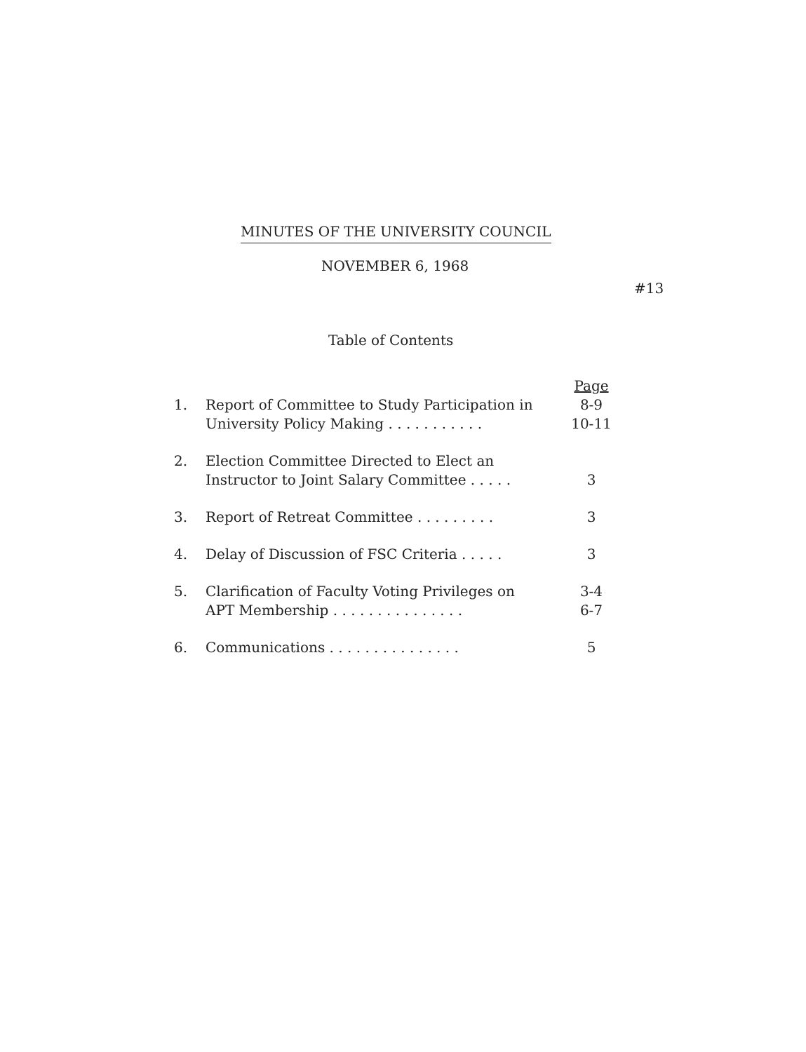MINUTES OF THE UNIVERSITY COUNCIL
NOVEMBER 6, 1968
#13
Table of Contents
| | | Page |
| 1. | Report of Committee to Study Participation in University Policy Making . . . . . . . . . . . | 8-9 10-11 |
| 2. | Election Committee Directed to Elect an Instructor to Joint Salary Committee . . . . . | 3 |
| 3. | Report of Retreat Committee . . . . . . . . . | 3 |
| 4. | Delay of Discussion of FSC Criteria . . . . . | 3 |
| 5. | Clarification of Faculty Voting Privileges on APT Membership . . . . . . . . . . . . . . . | 3-4 6-7 |
| 6. | Communications . . . . . . . . . . . . . . . | 5 |